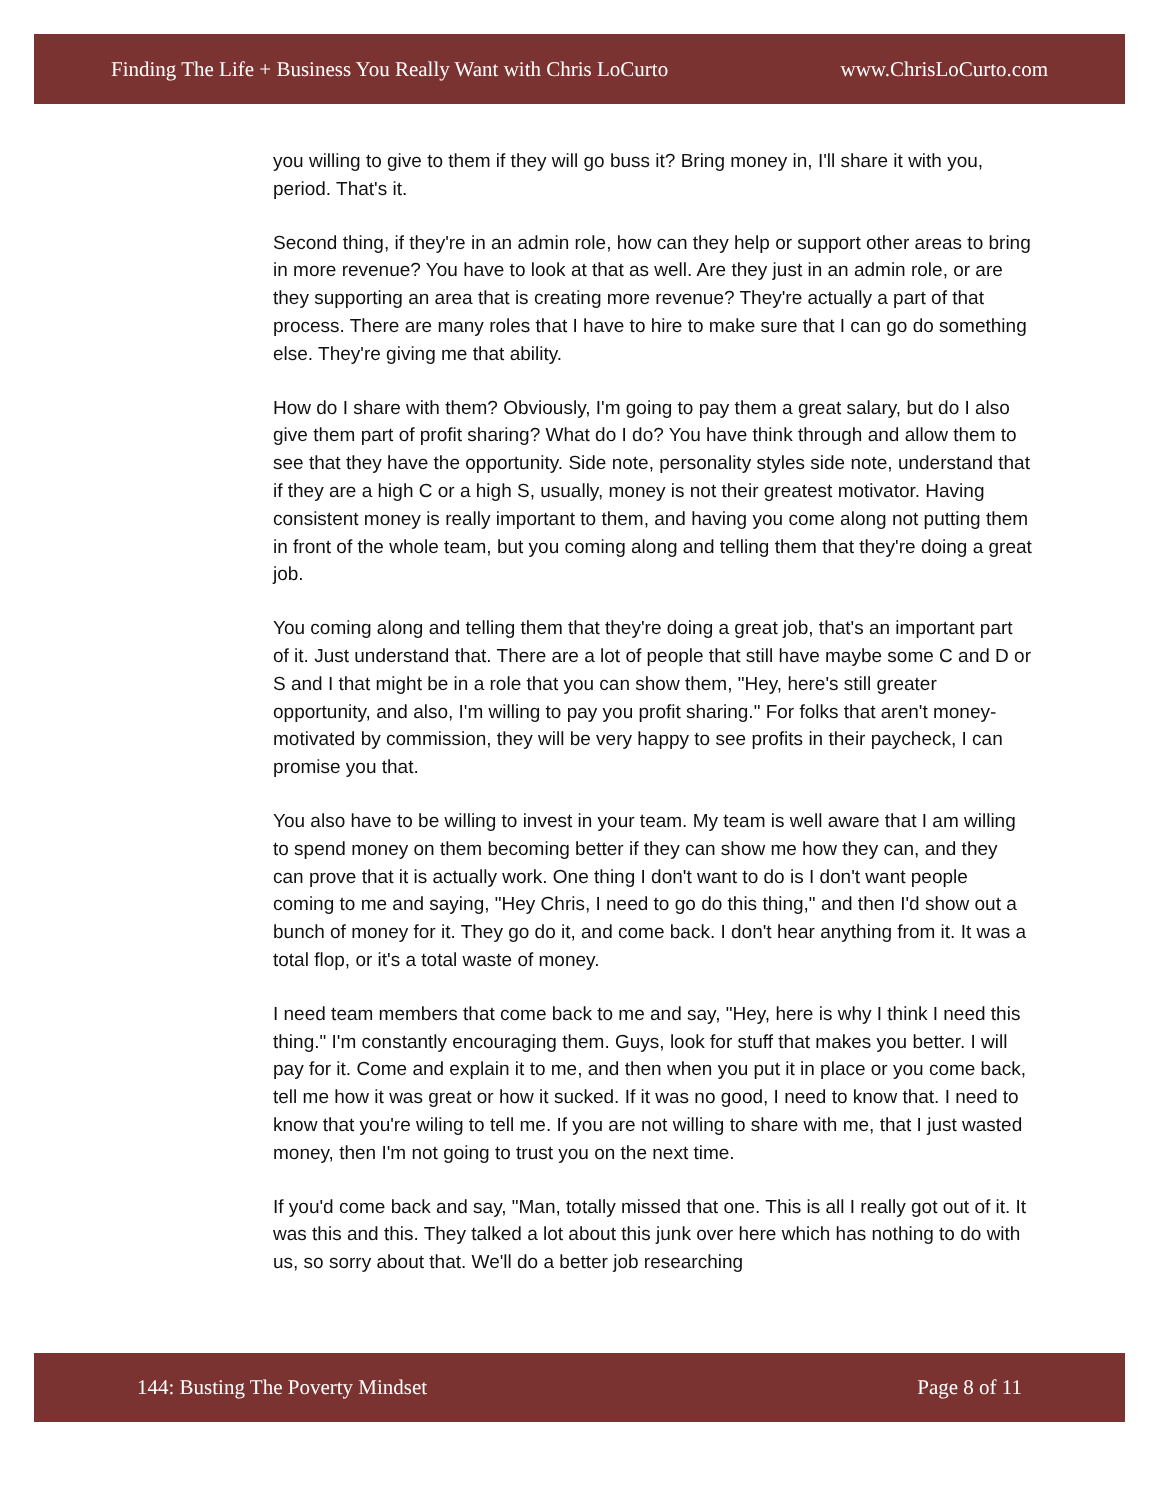Finding The Life + Business You Really Want with Chris LoCurto www.ChrisLoCurto.com
you willing to give to them if they will go buss it? Bring money in, I'll share it with you, period. That's it.
Second thing, if they're in an admin role, how can they help or support other areas to bring in more revenue? You have to look at that as well. Are they just in an admin role, or are they supporting an area that is creating more revenue? They're actually a part of that process. There are many roles that I have to hire to make sure that I can go do something else. They're giving me that ability.
How do I share with them? Obviously, I'm going to pay them a great salary, but do I also give them part of profit sharing? What do I do? You have think through and allow them to see that they have the opportunity. Side note, personality styles side note, understand that if they are a high C or a high S, usually, money is not their greatest motivator. Having consistent money is really important to them, and having you come along not putting them in front of the whole team, but you coming along and telling them that they're doing a great job.
You coming along and telling them that they're doing a great job, that's an important part of it. Just understand that. There are a lot of people that still have maybe some C and D or S and I that might be in a role that you can show them, "Hey, here's still greater opportunity, and also, I'm willing to pay you profit sharing." For folks that aren't money-motivated by commission, they will be very happy to see profits in their paycheck, I can promise you that.
You also have to be willing to invest in your team. My team is well aware that I am willing to spend money on them becoming better if they can show me how they can, and they can prove that it is actually work. One thing I don't want to do is I don't want people coming to me and saying, "Hey Chris, I need to go do this thing," and then I'd show out a bunch of money for it. They go do it, and come back. I don't hear anything from it. It was a total flop, or it's a total waste of money.
I need team members that come back to me and say, "Hey, here is why I think I need this thing." I'm constantly encouraging them. Guys, look for stuff that makes you better. I will pay for it. Come and explain it to me, and then when you put it in place or you come back, tell me how it was great or how it sucked. If it was no good, I need to know that. I need to know that you're wiling to tell me. If you are not willing to share with me, that I just wasted money, then I'm not going to trust you on the next time.
If you'd come back and say, "Man, totally missed that one. This is all I really got out of it. It was this and this. They talked a lot about this junk over here which has nothing to do with us, so sorry about that. We'll do a better job researching
144: Busting The Poverty Mindset Page 8 of 11